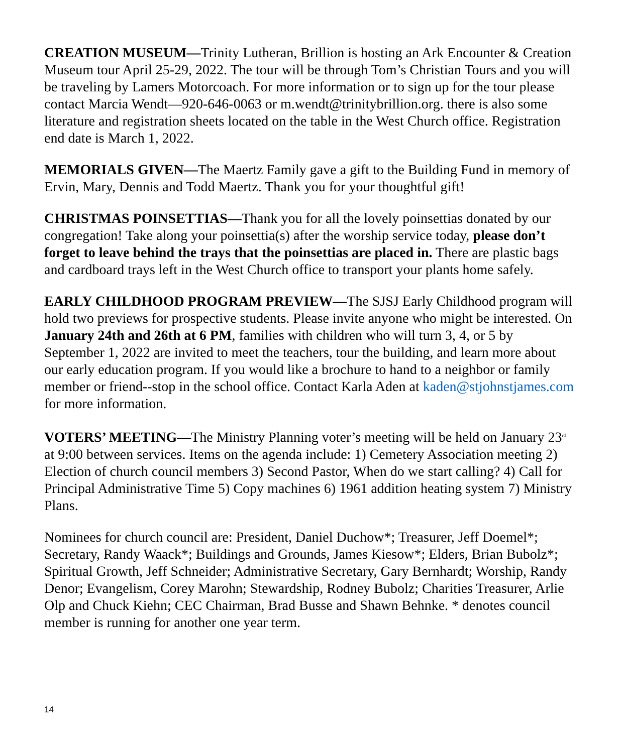CREATION MUSEUM—Trinity Lutheran, Brillion is hosting an Ark Encounter & Creation Museum tour April 25-29, 2022. The tour will be through Tom’s Christian Tours and you will be traveling by Lamers Motorcoach. For more information or to sign up for the tour please contact Marcia Wendt—920-646-0063 or m.wendt@trinitybrillion.org. there is also some literature and registration sheets located on the table in the West Church office. Registration end date is March 1, 2022.
MEMORIALS GIVEN—The Maertz Family gave a gift to the Building Fund in memory of Ervin, Mary, Dennis and Todd Maertz. Thank you for your thoughtful gift!
CHRISTMAS POINSETTIAS—Thank you for all the lovely poinsettias donated by our congregation! Take along your poinsettia(s) after the worship service today, please don’t forget to leave behind the trays that the poinsettias are placed in. There are plastic bags and cardboard trays left in the West Church office to transport your plants home safely.
EARLY CHILDHOOD PROGRAM PREVIEW—The SJSJ Early Childhood program will hold two previews for prospective students. Please invite anyone who might be interested. On January 24th and 26th at 6 PM, families with children who will turn 3, 4, or 5 by September 1, 2022 are invited to meet the teachers, tour the building, and learn more about our early education program. If you would like a brochure to hand to a neighbor or family member or friend--stop in the school office. Contact Karla Aden at kaden@stjohnstjames.com for more information.
VOTERS’ MEETING—The Ministry Planning voter’s meeting will be held on January 23<sup>rd</sup> at 9:00 between services. Items on the agenda include: 1) Cemetery Association meeting 2) Election of church council members 3) Second Pastor, When do we start calling? 4) Call for Principal Administrative Time 5) Copy machines 6) 1961 addition heating system 7) Ministry Plans.
Nominees for church council are: President, Daniel Duchow*; Treasurer, Jeff Doemel*; Secretary, Randy Waack*; Buildings and Grounds, James Kiesow*; Elders, Brian Bubolz*; Spiritual Growth, Jeff Schneider; Administrative Secretary, Gary Bernhardt; Worship, Randy Denor; Evangelism, Corey Marohn; Stewardship, Rodney Bubolz; Charities Treasurer, Arlie Olp and Chuck Kiehn; CEC Chairman, Brad Busse and Shawn Behnke. * denotes council member is running for another one year term.
14